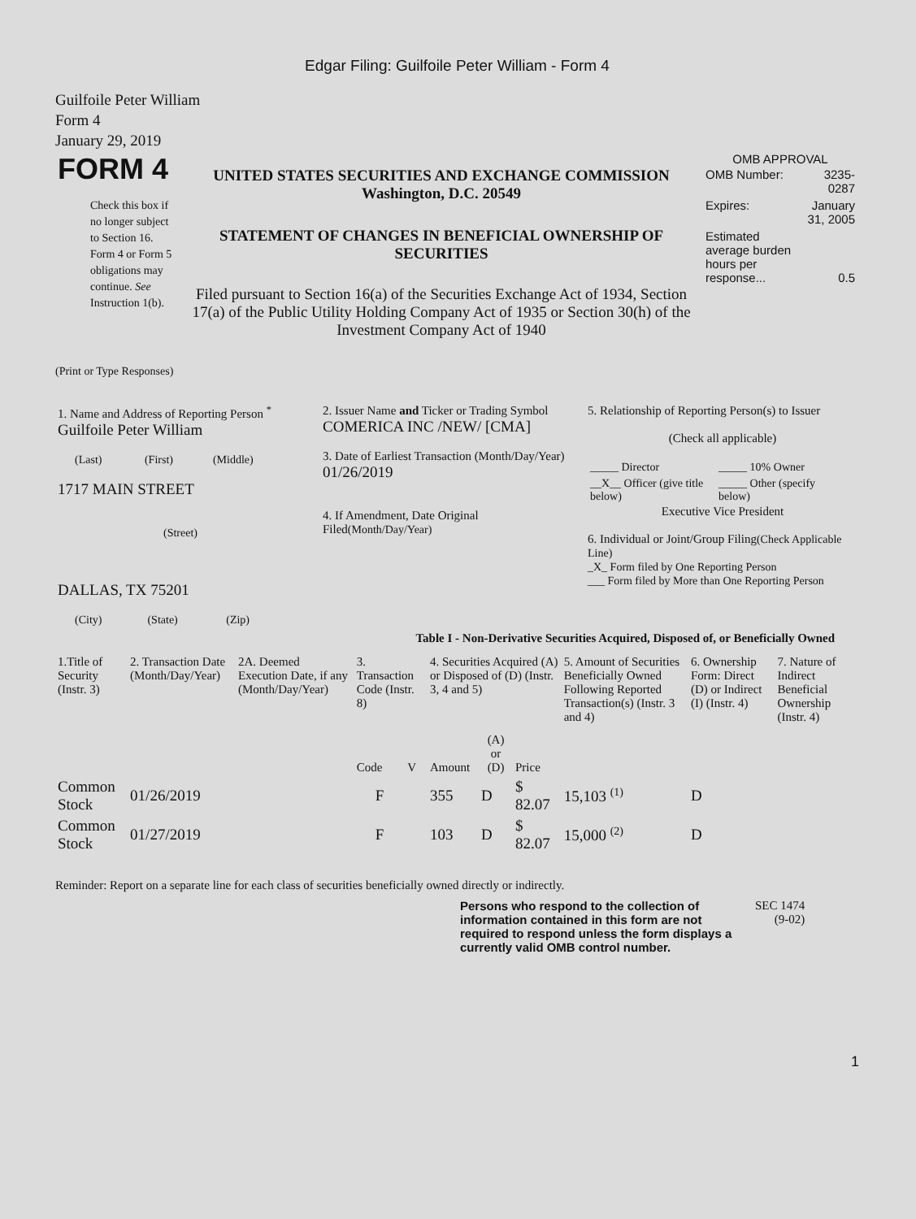Edgar Filing: Guilfoile Peter William - Form 4
Guilfoile Peter William
Form 4
January 29, 2019
| FORM 4 Check this box if no longer subject to Section 16. Form 4 or Form 5 obligations may continue. See Instruction 1(b). | UNITED STATES SECURITIES AND EXCHANGE COMMISSION Washington, D.C. 20549 STATEMENT OF CHANGES IN BENEFICIAL OWNERSHIP OF SECURITIES Filed pursuant to Section 16(a) of the Securities Exchange Act of 1934, Section 17(a) of the Public Utility Holding Company Act of 1935 or Section 30(h) of the Investment Company Act of 1940 | OMB APPROVAL / OMB Number: / 3235-0287 / / Expires: / January 31, 2005 / / Estimated average burden hours per response... / 0.5 / |
(Print or Type Responses)
| 1. Name and Address of Reporting Person <sup>*</sup> Guilfoile Peter William (Last) (First) (Middle) 1717 MAIN STREET (Street) DALLAS, TX 75201 (City) (State) (Zip) | 2. Issuer Name and Ticker or Trading Symbol COMERICA INC /NEW/ [CMA] 3. Date of Earliest Transaction (Month/Day/Year) 01/26/2019 4. If Amendment, Date Original Filed (Month/Day/Year) | 5. Relationship of Reporting Person(s) to Issuer (Check all applicable) / _____ Director / _____ 10% Owner / / __X__ Officer (give title below) / _____ Other (specify below) / Executive Vice President 6. Individual or Joint/Group Filing (Check Applicable Line) _X_ Form filed by One Reporting Person ___ Form filed by More than One Reporting Person |
Table I - Non-Derivative Securities Acquired, Disposed of, or Beneficially Owned
| 1.Title of Security (Instr. 3) | 2. Transaction Date (Month/Day/Year) | 2A. Deemed Execution Date, if any (Month/Day/Year) | 3. Transaction Code (Instr. 8) | | 4. Securities Acquired (A) or Disposed of (D) (Instr. 3, 4 and 5) | | | 5. Amount of Securities Beneficially Owned Following Reported Transaction(s) (Instr. 3 and 4) | 6. Ownership Form: Direct (D) or Indirect (I) (Instr. 4) | 7. Nature of Indirect Beneficial Ownership (Instr. 4) |
| --- | --- | --- | --- | --- | --- | --- | --- | --- | --- | --- |
| | | | Code | V | Amount | (A) or (D) | Price | | | |
| Common Stock | 01/26/2019 | | F | | 355 | D | $ 82.07 | 15,103 <sup>(1)</sup> | D | |
| Common Stock | 01/27/2019 | | F | | 103 | D | $ 82.07 | 15,000 <sup>(2)</sup> | D | |
Reminder: Report on a separate line for each class of securities beneficially owned directly or indirectly.
| Persons who respond to the collection of information contained in this form are not required to respond unless the form displays a currently valid OMB control number. | SEC 1474 (9-02) |
1